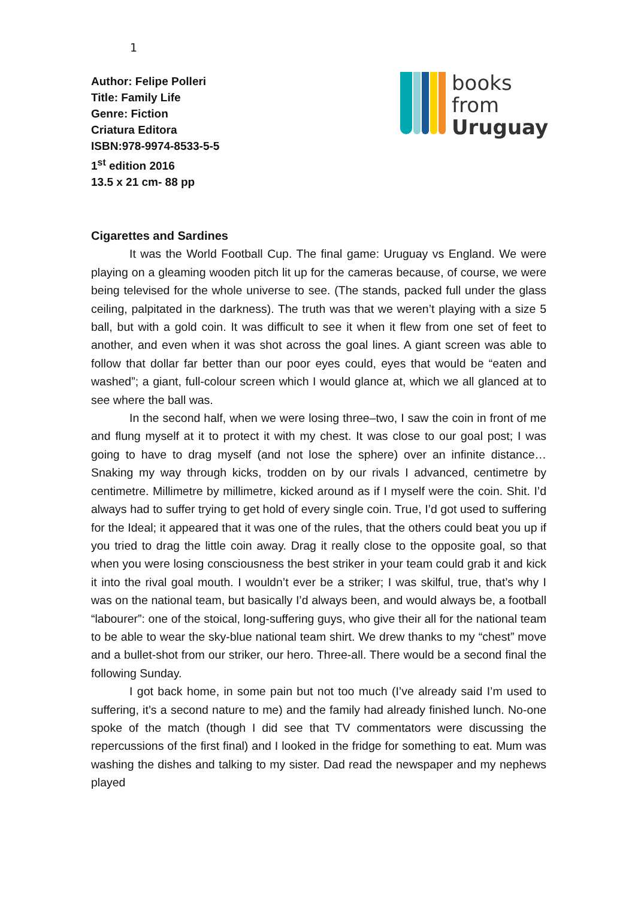1
Author: Felipe Polleri
Title: Family Life
Genre: Fiction
Criatura Editora
ISBN:978-9974-8533-5-5
1<sup>st</sup> edition 2016
13.5 x 21 cm- 88 pp
books
from
Uruguay
Cigarettes and Sardines
It was the World Football Cup. The final game: Uruguay vs England. We were playing on a gleaming wooden pitch lit up for the cameras because, of course, we were being televised for the whole universe to see. (The stands, packed full under the glass ceiling, palpitated in the darkness). The truth was that we weren’t playing with a size 5 ball, but with a gold coin. It was difficult to see it when it flew from one set of feet to another, and even when it was shot across the goal lines. A giant screen was able to follow that dollar far better than our poor eyes could, eyes that would be “eaten and washed”; a giant, full-colour screen which I would glance at, which we all glanced at to see where the ball was.
In the second half, when we were losing three–two, I saw the coin in front of me and flung myself at it to protect it with my chest. It was close to our goal post; I was going to have to drag myself (and not lose the sphere) over an infinite distance… Snaking my way through kicks, trodden on by our rivals I advanced, centimetre by centimetre. Millimetre by millimetre, kicked around as if I myself were the coin. Shit. I’d always had to suffer trying to get hold of every single coin. True, I’d got used to suffering for the Ideal; it appeared that it was one of the rules, that the others could beat you up if you tried to drag the little coin away. Drag it really close to the opposite goal, so that when you were losing consciousness the best striker in your team could grab it and kick it into the rival goal mouth. I wouldn’t ever be a striker; I was skilful, true, that’s why I was on the national team, but basically I’d always been, and would always be, a football “labourer”: one of the stoical, long-suffering guys, who give their all for the national team to be able to wear the sky-blue national team shirt. We drew thanks to my “chest” move and a bullet-shot from our striker, our hero. Three-all. There would be a second final the following Sunday.
I got back home, in some pain but not too much (I’ve already said I’m used to suffering, it’s a second nature to me) and the family had already finished lunch. No-one spoke of the match (though I did see that TV commentators were discussing the repercussions of the first final) and I looked in the fridge for something to eat. Mum was washing the dishes and talking to my sister. Dad read the newspaper and my nephews played